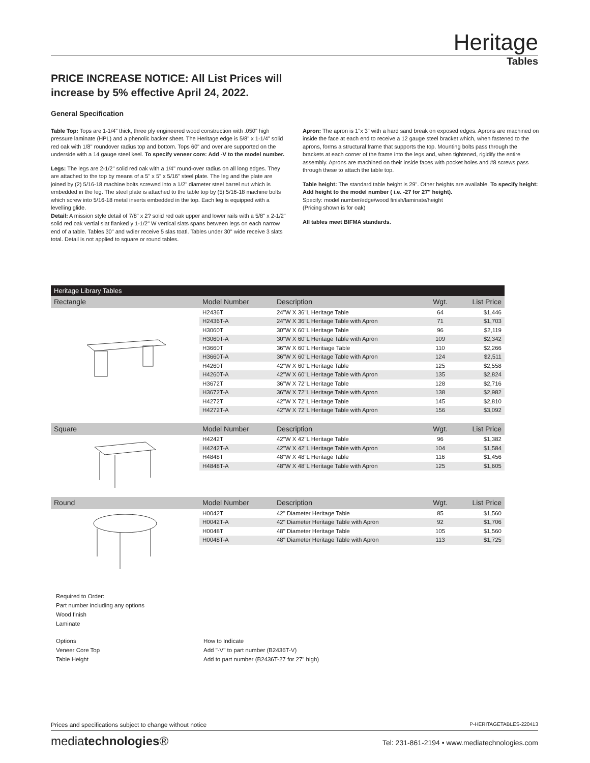Heritage
Tables
PRICE INCREASE NOTICE: All List Prices will increase by 5% effective April 24, 2022.
General Specification
Table Top: Tops are 1-1/4" thick, three ply engineered wood construction with .050" high pressure laminate (HPL) and a phenolic backer sheet. The Heritage edge is 5/8" x 1-1/4" solid red oak with 1/8" roundover radius top and bottom. Tops 60" and over are supported on the underside with a 14 gauge steel keel. To specify veneer core: Add -V to the model number.
Legs: The legs are 2-1/2" solid red oak with a 1/4" round-over radius on all long edges. They are attached to the top by means of a 5" x 5" x 5/16" steel plate. The leg and the plate are joined by (2) 5/16-18 machine bolts screwed into a 1/2" diameter steel barrel nut which is embedded in the leg. The steel plate is attached to the table top by (5) 5/16-18 machine bolts which screw into 5/16-18 metal inserts embedded in the top. Each leg is equipped with a levelling glide.
Detail: A mission style detail of 7/8" x 2? solid red oak upper and lower rails with a 5/8" x 2-1/2" solid red oak vertial slat flanked y 1-1/2" W vertical slats spans between legs on each narrow end of a table. Tables 30" and wdier receive 5 slas toatl. Tables under 30" wide receive 3 slats total. Detail is not applied to square or round tables.
Apron: The apron is 1"x 3" with a hard sand break on exposed edges. Aprons are machined on inside the face at each end to receive a 12 gauge steel bracket which, when fastened to the aprons, forms a structural frame that supports the top. Mounting bolts pass through the brackets at each corner of the frame into the legs and, when tightened, rigidify the entire assembly. Aprons are machined on their inside faces with pocket holes and #8 screws pass through these to attach the table top.
Table height: The standard table height is 29". Other heights are available. To specify height: Add height to the model number ( i.e. -27 for 27" height).
Specify: model number/edge/wood finish/laminate/height
(Pricing shown is for oak)
All tables meet BIFMA standards.
Heritage Library Tables
| Rectangle | Model Number | Description | Wgt. | List Price |
| --- | --- | --- | --- | --- |
| | H2436T | 24"W X 36"L Heritage Table | 64 | $1,446 |
| | H2436T-A | 24"W X 36"L Heritage Table with Apron | 71 | $1,703 |
| | H3060T | 30"W X 60"L Heritage Table | 96 | $2,119 |
| | H3060T-A | 30"W X 60"L Heritage Table with Apron | 109 | $2,342 |
| | H3660T | 36"W X 60"L Heritiage Table | 110 | $2,266 |
| | H3660T-A | 36"W X 60"L Heritage Table with Apron | 124 | $2,511 |
| | H4260T | 42"W X 60"L Heritage Table | 125 | $2,558 |
| | H4260T-A | 42"W X 60"L Heritage Table with Apron | 135 | $2,824 |
| | H3672T | 36"W X 72"L Heritage Table | 128 | $2,716 |
| | H3672T-A | 36"W X 72"L Heritage Table with Apron | 138 | $2,982 |
| | H4272T | 42"W X 72"L Heritage Table | 145 | $2,810 |
| | H4272T-A | 42"W X 72"L Heritage Table with Apron | 156 | $3,092 |
| Square | Model Number | Description | Wgt. | List Price |
| | H4242T | 42"W X 42"L Heritage Table | 96 | $1,382 |
| | H4242T-A | 42"W X 42"L Heritage Table with Apron | 104 | $1,584 |
| | H4848T | 48"W X 48"L Heritage Table | 116 | $1,456 |
| | H4848T-A | 48"W X 48"L Heritage Table with Apron | 125 | $1,605 |
| Round | Model Number | Description | Wgt. | List Price |
| | H0042T | 42" Diameter Heritage Table | 85 | $1,560 |
| | H0042T-A | 42" Diameter Heritage Table with Apron | 92 | $1,706 |
| | H0048T | 48" Diameter Heritage Table | 105 | $1,560 |
| | H0048T-A | 48" Diameter Heritage Table with Apron | 113 | $1,725 |
Required to Order:
Part number including any options
Wood finish
Laminate
Options
Veneer Core Top
Table Height
How to Indicate
Add "-V" to part number (B2436T-V)
Add to part number (B2436T-27 for 27" high)
Prices and specifications subject to change without notice P-HERITAGETABLES-220413
mediatechnologies® Tel: 231-861-2194 • www.mediatechnologies.com